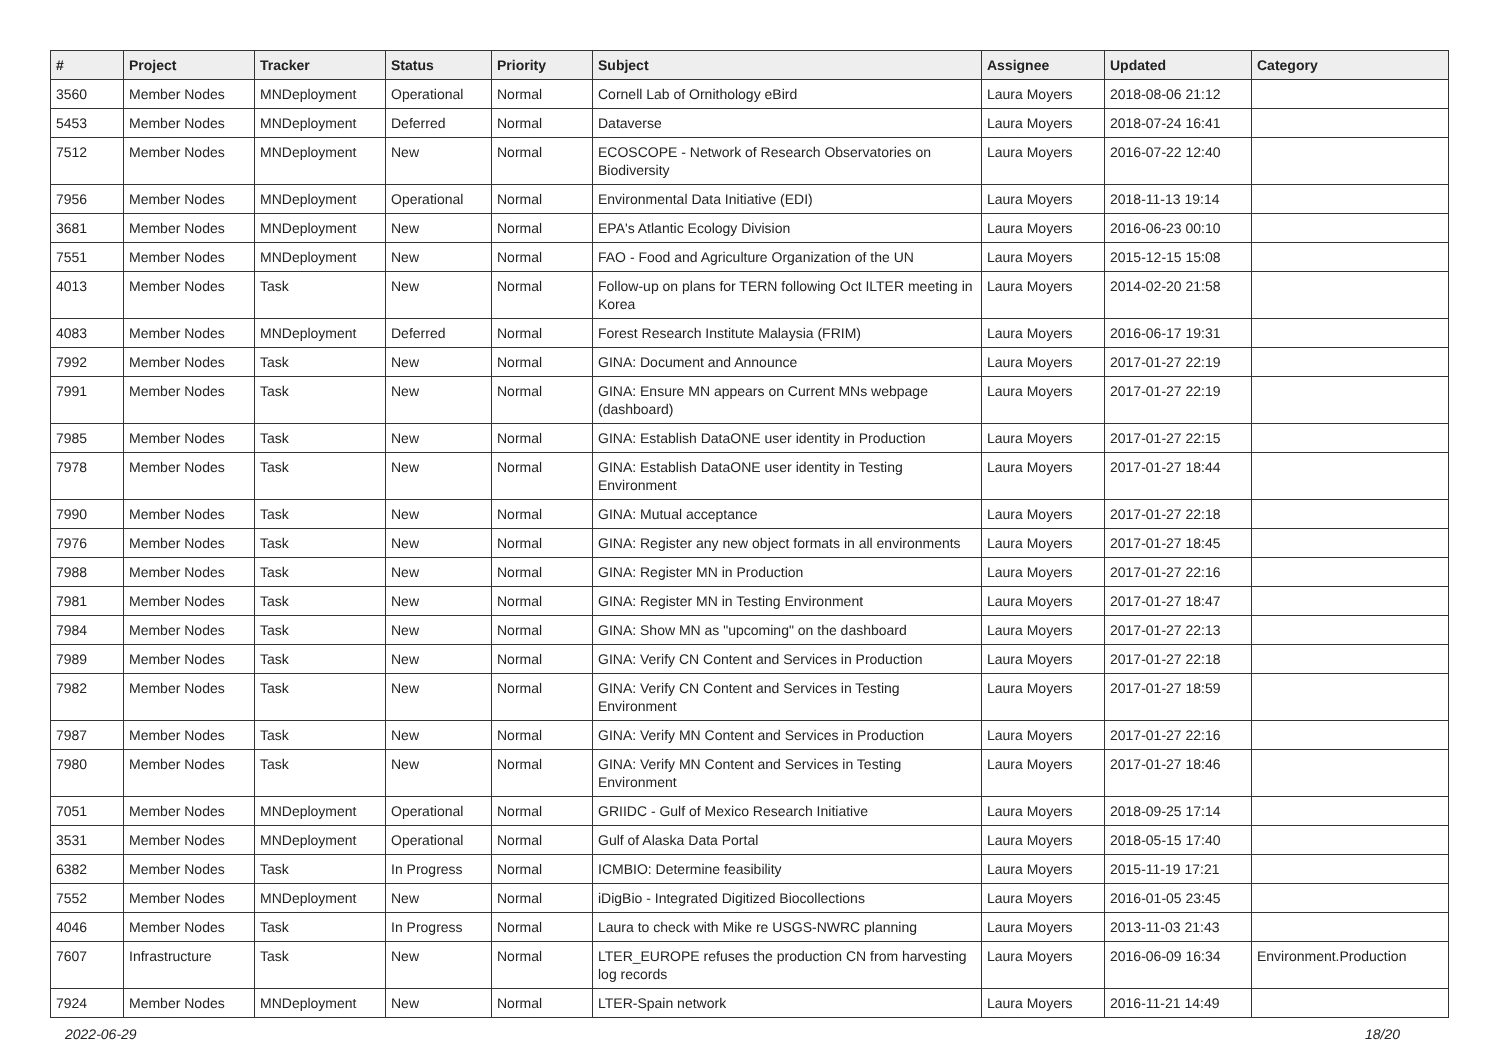| # | Project | Tracker | Status | Priority | Subject | Assignee | Updated | Category |
| --- | --- | --- | --- | --- | --- | --- | --- | --- |
| 3560 | Member Nodes | MNDeployment | Operational | Normal | Cornell Lab of Ornithology eBird | Laura Moyers | 2018-08-06 21:12 | |
| 5453 | Member Nodes | MNDeployment | Deferred | Normal | Dataverse | Laura Moyers | 2018-07-24 16:41 | |
| 7512 | Member Nodes | MNDeployment | New | Normal | ECOSCOPE - Network of Research Observatories on Biodiversity | Laura Moyers | 2016-07-22 12:40 | |
| 7956 | Member Nodes | MNDeployment | Operational | Normal | Environmental Data Initiative (EDI) | Laura Moyers | 2018-11-13 19:14 | |
| 3681 | Member Nodes | MNDeployment | New | Normal | EPA's Atlantic Ecology Division | Laura Moyers | 2016-06-23 00:10 | |
| 7551 | Member Nodes | MNDeployment | New | Normal | FAO - Food and Agriculture Organization of the UN | Laura Moyers | 2015-12-15 15:08 | |
| 4013 | Member Nodes | Task | New | Normal | Follow-up on plans for TERN following Oct ILTER meeting in Korea | Laura Moyers | 2014-02-20 21:58 | |
| 4083 | Member Nodes | MNDeployment | Deferred | Normal | Forest Research Institute Malaysia (FRIM) | Laura Moyers | 2016-06-17 19:31 | |
| 7992 | Member Nodes | Task | New | Normal | GINA: Document and Announce | Laura Moyers | 2017-01-27 22:19 | |
| 7991 | Member Nodes | Task | New | Normal | GINA: Ensure MN appears on Current MNs webpage (dashboard) | Laura Moyers | 2017-01-27 22:19 | |
| 7985 | Member Nodes | Task | New | Normal | GINA: Establish DataONE user identity in Production | Laura Moyers | 2017-01-27 22:15 | |
| 7978 | Member Nodes | Task | New | Normal | GINA: Establish DataONE user identity in Testing Environment | Laura Moyers | 2017-01-27 18:44 | |
| 7990 | Member Nodes | Task | New | Normal | GINA: Mutual acceptance | Laura Moyers | 2017-01-27 22:18 | |
| 7976 | Member Nodes | Task | New | Normal | GINA: Register any new object formats in all environments | Laura Moyers | 2017-01-27 18:45 | |
| 7988 | Member Nodes | Task | New | Normal | GINA: Register MN in Production | Laura Moyers | 2017-01-27 22:16 | |
| 7981 | Member Nodes | Task | New | Normal | GINA: Register MN in Testing Environment | Laura Moyers | 2017-01-27 18:47 | |
| 7984 | Member Nodes | Task | New | Normal | GINA: Show MN as "upcoming" on the dashboard | Laura Moyers | 2017-01-27 22:13 | |
| 7989 | Member Nodes | Task | New | Normal | GINA: Verify CN Content and Services in Production | Laura Moyers | 2017-01-27 22:18 | |
| 7982 | Member Nodes | Task | New | Normal | GINA: Verify CN Content and Services in Testing Environment | Laura Moyers | 2017-01-27 18:59 | |
| 7987 | Member Nodes | Task | New | Normal | GINA: Verify MN Content and Services in Production | Laura Moyers | 2017-01-27 22:16 | |
| 7980 | Member Nodes | Task | New | Normal | GINA: Verify MN Content and Services in Testing Environment | Laura Moyers | 2017-01-27 18:46 | |
| 7051 | Member Nodes | MNDeployment | Operational | Normal | GRIIDC - Gulf of Mexico Research Initiative | Laura Moyers | 2018-09-25 17:14 | |
| 3531 | Member Nodes | MNDeployment | Operational | Normal | Gulf of Alaska Data Portal | Laura Moyers | 2018-05-15 17:40 | |
| 6382 | Member Nodes | Task | In Progress | Normal | ICMBIO: Determine feasibility | Laura Moyers | 2015-11-19 17:21 | |
| 7552 | Member Nodes | MNDeployment | New | Normal | iDigBio - Integrated Digitized Biocollections | Laura Moyers | 2016-01-05 23:45 | |
| 4046 | Member Nodes | Task | In Progress | Normal | Laura to check with Mike re USGS-NWRC planning | Laura Moyers | 2013-11-03 21:43 | |
| 7607 | Infrastructure | Task | New | Normal | LTER_EUROPE refuses the production CN from harvesting log records | Laura Moyers | 2016-06-09 16:34 | Environment.Production |
| 7924 | Member Nodes | MNDeployment | New | Normal | LTER-Spain network | Laura Moyers | 2016-11-21 14:49 | |
2022-06-29 18/20